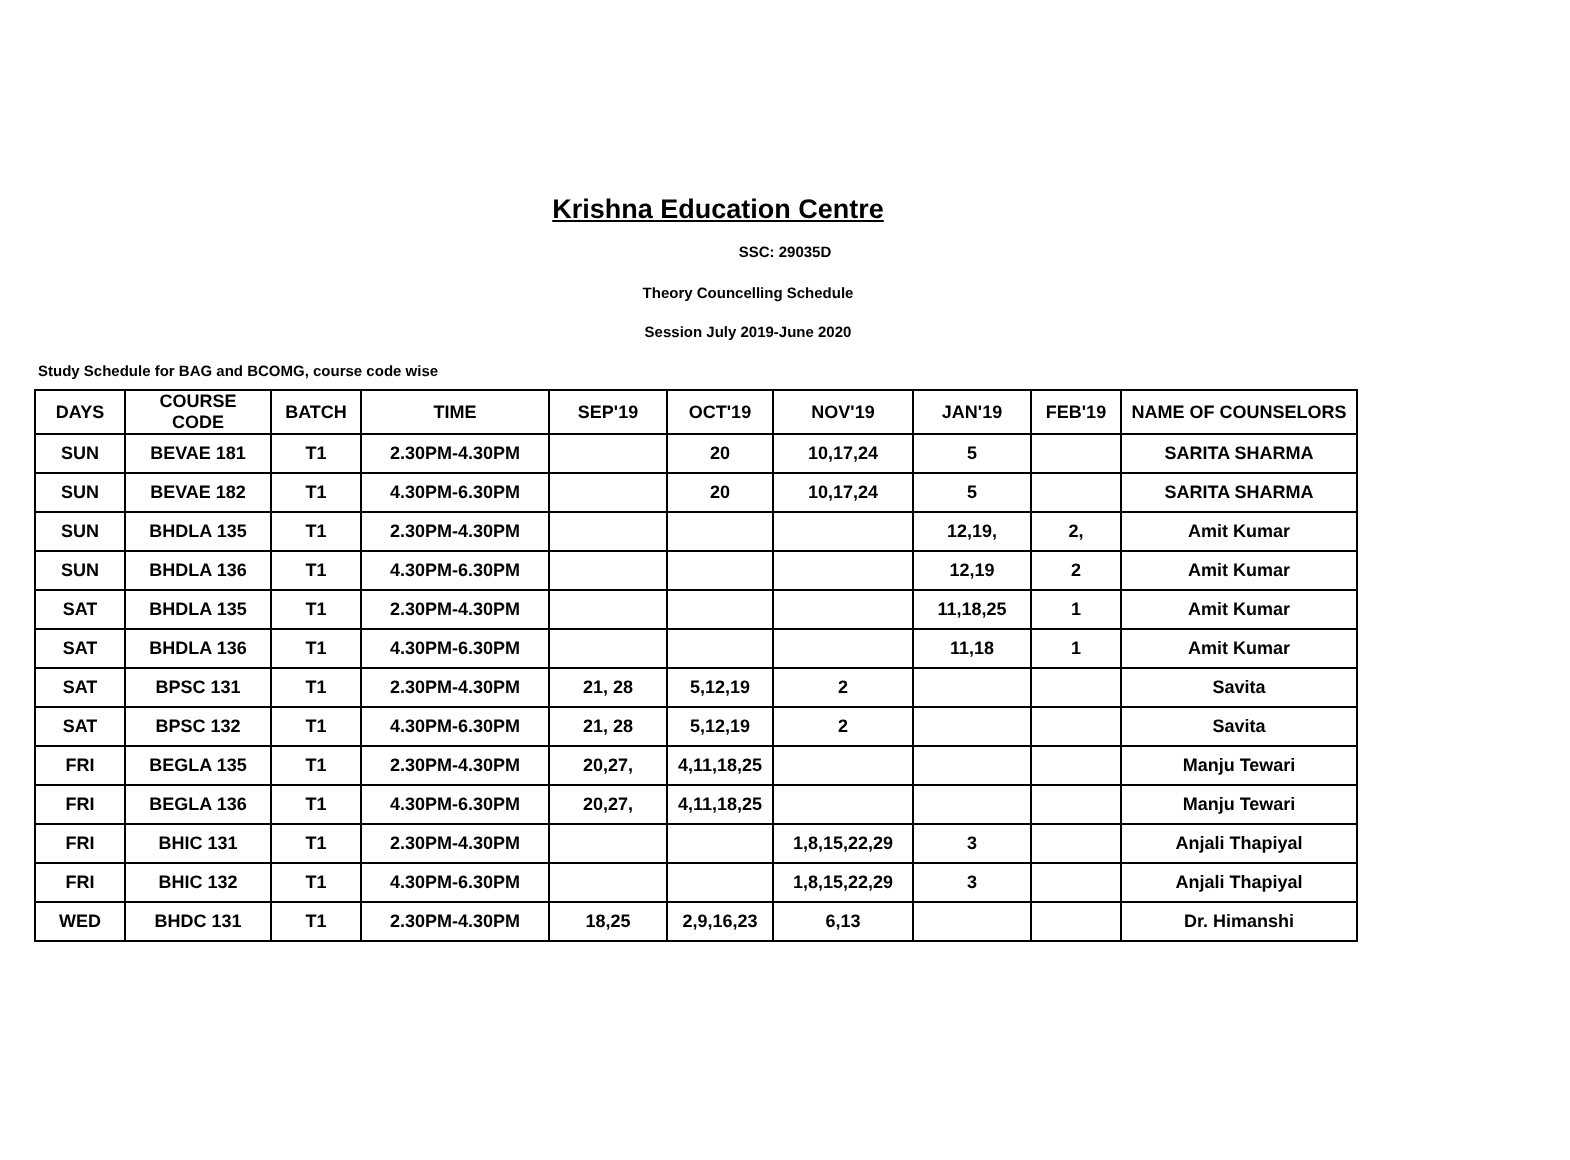Krishna Education Centre
SSC: 29035D
Theory Councelling Schedule
Session July 2019-June 2020
Study Schedule for BAG and BCOMG, course code wise
| DAYS | COURSE CODE | BATCH | TIME | SEP'19 | OCT'19 | NOV'19 | JAN'19 | FEB'19 | NAME OF COUNSELORS |
| --- | --- | --- | --- | --- | --- | --- | --- | --- | --- |
| SUN | BEVAE 181 | T1 | 2.30PM-4.30PM | | 20 | 10,17,24 | 5 | | SARITA SHARMA |
| SUN | BEVAE 182 | T1 | 4.30PM-6.30PM | | 20 | 10,17,24 | 5 | | SARITA SHARMA |
| SUN | BHDLA 135 | T1 | 2.30PM-4.30PM | | | | 12,19, | 2, | Amit Kumar |
| SUN | BHDLA 136 | T1 | 4.30PM-6.30PM | | | | 12,19 | 2 | Amit Kumar |
| SAT | BHDLA 135 | T1 | 2.30PM-4.30PM | | | | 11,18,25 | 1 | Amit Kumar |
| SAT | BHDLA 136 | T1 | 4.30PM-6.30PM | | | | 11,18 | 1 | Amit Kumar |
| SAT | BPSC 131 | T1 | 2.30PM-4.30PM | 21, 28 | 5,12,19 | 2 | | | Savita |
| SAT | BPSC 132 | T1 | 4.30PM-6.30PM | 21, 28 | 5,12,19 | 2 | | | Savita |
| FRI | BEGLA 135 | T1 | 2.30PM-4.30PM | 20,27, | 4,11,18,25 | | | | Manju Tewari |
| FRI | BEGLA 136 | T1 | 4.30PM-6.30PM | 20,27, | 4,11,18,25 | | | | Manju Tewari |
| FRI | BHIC 131 | T1 | 2.30PM-4.30PM | | | 1,8,15,22,29 | 3 | | Anjali Thapiyal |
| FRI | BHIC 132 | T1 | 4.30PM-6.30PM | | | 1,8,15,22,29 | 3 | | Anjali Thapiyal |
| WED | BHDC 131 | T1 | 2.30PM-4.30PM | 18,25 | 2,9,16,23 | 6,13 | | | Dr. Himanshi |